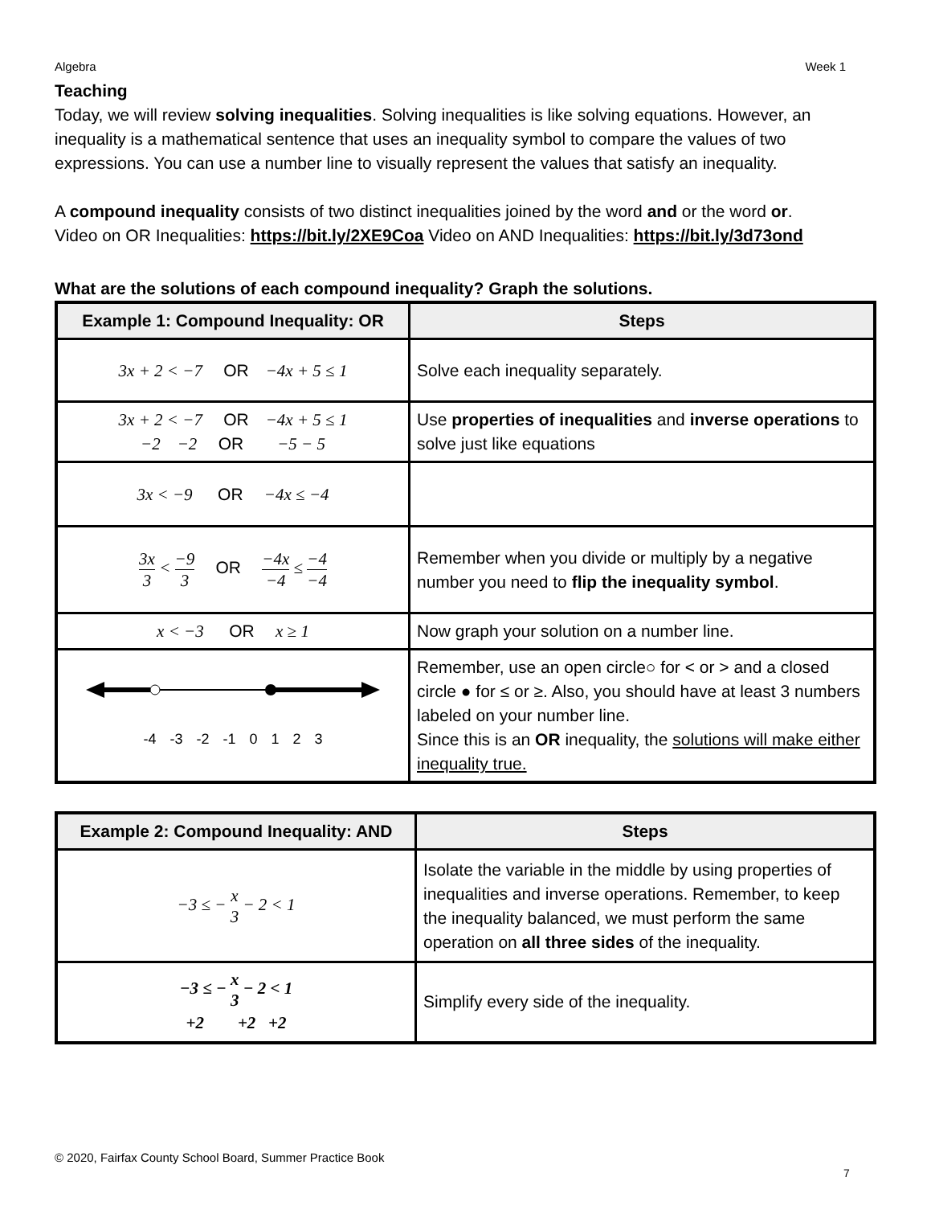Algebra Week 1
Teaching
Today, we will review solving inequalities. Solving inequalities is like solving equations. However, an inequality is a mathematical sentence that uses an inequality symbol to compare the values of two expressions. You can use a number line to visually represent the values that satisfy an inequality.
A compound inequality consists of two distinct inequalities joined by the word and or the word or.
Video on OR Inequalities: https://bit.ly/2XE9Coa Video on AND Inequalities: https://bit.ly/3d73ond
What are the solutions of each compound inequality? Graph the solutions.
| Example 1: Compound Inequality: OR | Steps |
| --- | --- |
| 3x + 2 < −7 OR −4x + 5 ≤ 1 | Solve each inequality separately. |
| 3x + 2 < −7 OR −4x + 5 ≤ 1 −2 −2 OR −5 − 5 | Use properties of inequalities and inverse operations to solve just like equations |
| 3x < −9 OR −4x ≤ −4 | |
| 3x 3 < −9 3 OR −4x −4 ≤ −4 −4 | Remember when you divide or multiply by a negative number you need to flip the inequality symbol . |
| x < −3 OR x ≥ 1 | Now graph your solution on a number line. |
| -4 -3 -2 -1 0 1 2 3 | Remember, use an open circle○ for < or > and a closed circle ● for ≤ or ≥. Also, you should have at least 3 numbers labeled on your number line. Since this is an OR inequality, the solutions will make either inequality true. |
| Example 2: Compound Inequality: AND | Steps |
| --- | --- |
| −3 ≤ − x 3 − 2 < 1 | Isolate the variable in the middle by using properties of inequalities and inverse operations. Remember, to keep the inequality balanced, we must perform the same operation on all three sides of the inequality. |
| −3 ≤ − x 3 − 2 < 1 +2 +2 +2 | Simplify every side of the inequality. |
© 2020, Fairfax County School Board, Summer Practice Book
7